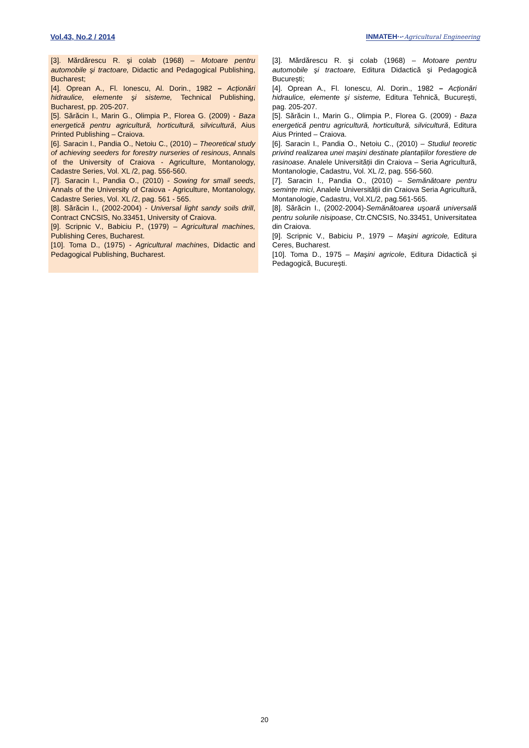Vol.43, No.2 / 2014 INMATEH·-·Agricultural Engineering
[3]. Mărdărescu R. şi colab (1968) – Motoare pentru automobile şi tractoare, Didactic and Pedagogical Publishing, Bucharest;
[4]. Oprean A., Fl. Ionescu, Al. Dorin., 1982 – Acționări hidraulice, elemente şi sisteme, Technical Publishing, Bucharest, pp. 205-207.
[5]. Sărăcin I., Marin G., Olimpia P., Florea G. (2009) - Baza energetică pentru agricultură, horticultură, silvicultură, Aius Printed Publishing – Craiova.
[6]. Saracin I., Pandia O., Netoiu C., (2010) – Theoretical study of achieving seeders for forestry nurseries of resinous, Annals of the University of Craiova - Agriculture, Montanology, Cadastre Series, Vol. XL /2, pag. 556-560.
[7]. Saracin I., Pandia O., (2010) - Sowing for small seeds, Annals of the University of Craiova - Agriculture, Montanology, Cadastre Series, Vol. XL /2, pag. 561 - 565.
[8]. Sărăcin I., (2002-2004) - Universal light sandy soils drill, Contract CNCSIS, No.33451, University of Craiova.
[9]. Scripnic V., Babiciu P., (1979) – Agricultural machines, Publishing Ceres, Bucharest.
[10]. Toma D., (1975) - Agricultural machines, Didactic and Pedagogical Publishing, Bucharest.
[3]. Mărdărescu R. şi colab (1968) – Motoare pentru automobile şi tractoare, Editura Didactică şi Pedagogică Bucureşti;
[4]. Oprean A., Fl. Ionescu, Al. Dorin., 1982 – Acționări hidraulice, elemente şi sisteme, Editura Tehnică, Bucureşti, pag. 205-207.
[5]. Sărăcin I., Marin G., Olimpia P., Florea G. (2009) - Baza energetică pentru agricultură, horticultură, silvicultură, Editura Aius Printed – Craiova.
[6]. Saracin I., Pandia O., Netoiu C., (2010) – Studiul teoretic privind realizarea unei maşini destinate plantațiilor forestiere de rasinoase. Analele Universității din Craiova – Seria Agricultură, Montanologie, Cadastru, Vol. XL /2, pag. 556-560.
[7]. Saracin I., Pandia O., (2010) – Semănătoare pentru semințe mici, Analele Universității din Craiova Seria Agricultură, Montanologie, Cadastru, Vol.XL/2, pag.561-565.
[8]. Sărăcin I., (2002-2004)-Semănătoarea uşoară universală pentru solurile nisipoase, Ctr.CNCSIS, No.33451, Universitatea din Craiova.
[9]. Scripnic V., Babiciu P., 1979 – Maşini agricole, Editura Ceres, Bucharest.
[10]. Toma D., 1975 – Maşini agricole, Editura Didactică şi Pedagogică, Bucureşti.
20